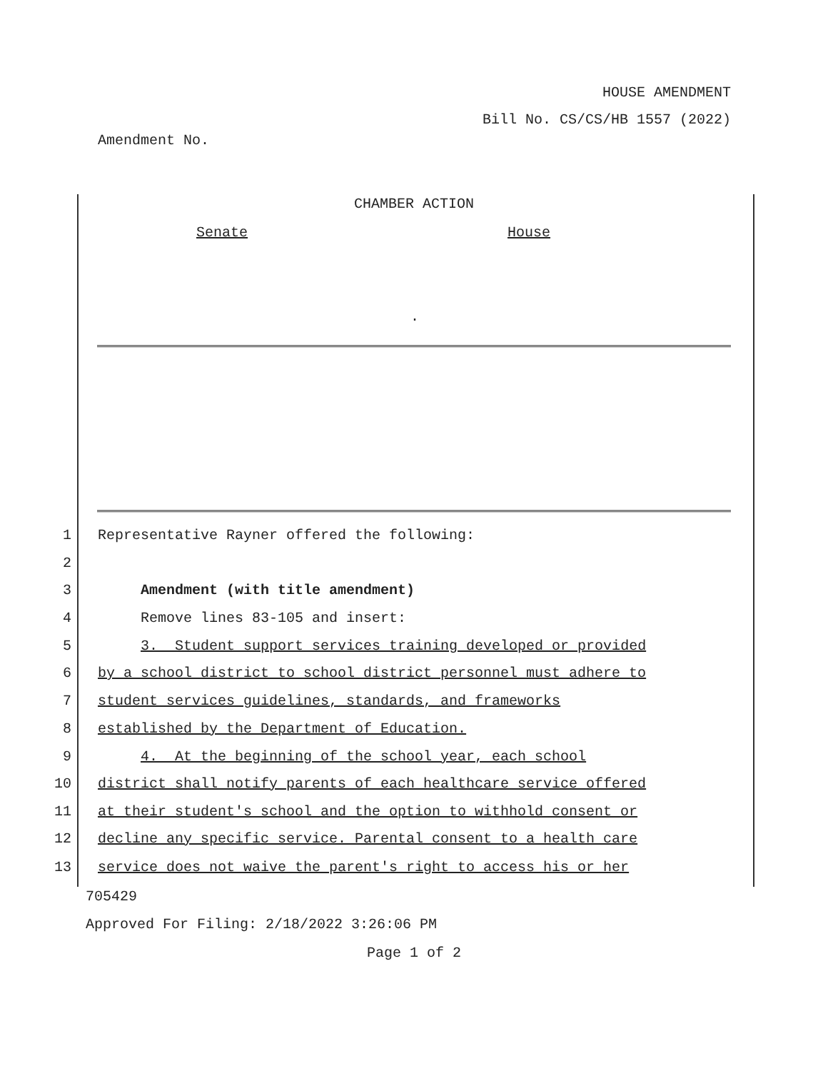HOUSE AMENDMENT
Bill No. CS/CS/HB 1557 (2022)
Amendment No.
CHAMBER ACTION
Senate House
.
1 Representative Rayner offered the following:
2
3 Amendment (with title amendment)
4 Remove lines 83-105 and insert:
5 3. Student support services training developed or provided
6 by a school district to school district personnel must adhere to
7 student services guidelines, standards, and frameworks
8 established by the Department of Education.
9 4. At the beginning of the school year, each school
10 district shall notify parents of each healthcare service offered
11 at their student's school and the option to withhold consent or
12 decline any specific service. Parental consent to a health care
13 service does not waive the parent's right to access his or her
705429
Approved For Filing: 2/18/2022 3:26:06 PM
Page 1 of 2